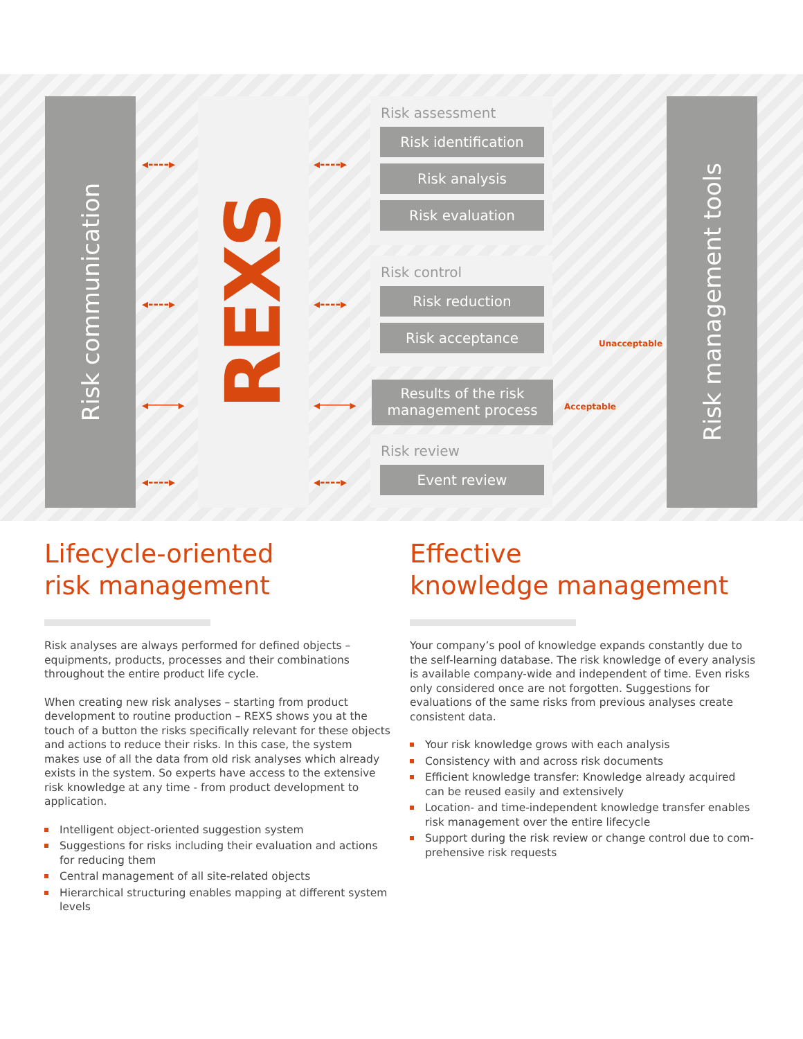Risk communication
REXS
Risk assessment
Risk identification
Risk analysis
Risk evaluation
Risk control
Risk reduction
Risk acceptance
Results of the risk
management process
Risk review
Event review
Risk management tools
◂‑‑‑‑▸ ◂‑‑‑‑▸
◂‑‑‑‑▸ ◂‑‑‑‑▸
◂────▸ ◂────▸
◂‑‑‑‑▸ ◂‑‑‑‑▸
Unacceptable
Acceptable
Lifecycle-oriented
risk management
Risk analyses are always performed for defined objects – equipments, products, processes and their combinations throughout the entire product life cycle.
When creating new risk analyses – starting from product development to routine production – REXS shows you at the touch of a button the risks specifically relevant for these objects and actions to reduce their risks. In this case, the system makes use of all the data from old risk analyses which already exists in the system. So experts have access to the extensive risk knowledge at any time - from product development to application.
Intelligent object-oriented suggestion system
Suggestions for risks including their evaluation and actions for reducing them
Central management of all site-related objects
Hierarchical structuring enables mapping at different system levels
Effective
knowledge management
Your company’s pool of knowledge expands constantly due to the self-learning database. The risk knowledge of every analysis is available company-wide and independent of time. Even risks only considered once are not forgotten. Suggestions for evaluations of the same risks from previous analyses create consistent data.
Your risk knowledge grows with each analysis
Consistency with and across risk documents
Efficient knowledge transfer: Knowledge already acquired can be reused easily and extensively
Location- and time-independent knowledge transfer enables risk management over the entire lifecycle
Support during the risk review or change control due to com-prehensive risk requests